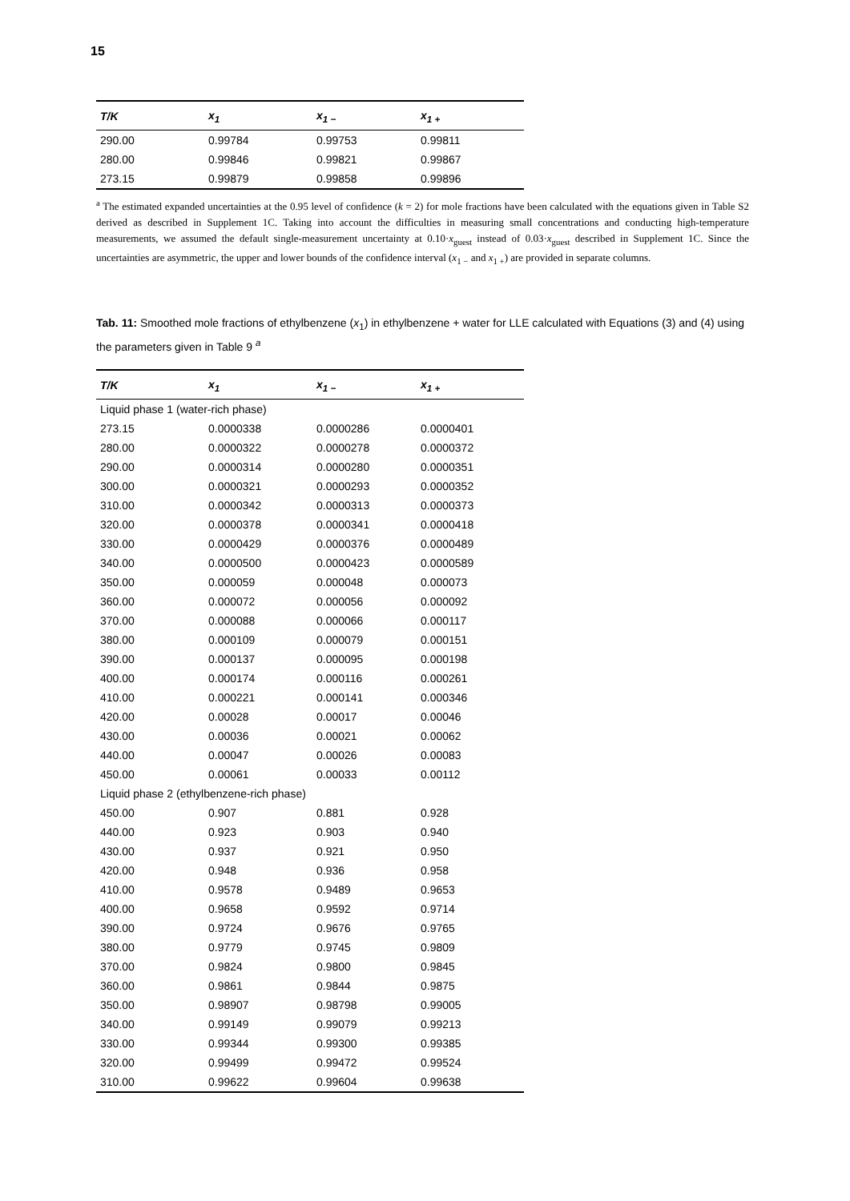15
| T/K | x<sub>1</sub> | x<sub>1 −</sub> | x<sub>1 +</sub> |
| --- | --- | --- | --- |
| 290.00 | 0.99784 | 0.99753 | 0.99811 |
| 280.00 | 0.99846 | 0.99821 | 0.99867 |
| 273.15 | 0.99879 | 0.99858 | 0.99896 |
<sup>a</sup> The estimated expanded uncertainties at the 0.95 level of confidence (k = 2) for mole fractions have been calculated with the equations given in Table S2 derived as described in Supplement 1C. Taking into account the difficulties in measuring small concentrations and conducting high-temperature measurements, we assumed the default single-measurement uncertainty at 0.10·x<sub>guest</sub> instead of 0.03·x<sub>guest</sub> described in Supplement 1C. Since the uncertainties are asymmetric, the upper and lower bounds of the confidence interval (x<sub>1 −</sub> and x<sub>1 +</sub>) are provided in separate columns.
Tab. 11: Smoothed mole fractions of ethylbenzene (x<sub>1</sub>) in ethylbenzene + water for LLE calculated with Equations (3) and (4) using the parameters given in Table 9 <sup>a</sup>
| T/K | x<sub>1</sub> | x<sub>1 −</sub> | x<sub>1 +</sub> |
| --- | --- | --- | --- |
| Liquid phase 1 (water-rich phase) | | | |
| 273.15 | 0.0000338 | 0.0000286 | 0.0000401 |
| 280.00 | 0.0000322 | 0.0000278 | 0.0000372 |
| 290.00 | 0.0000314 | 0.0000280 | 0.0000351 |
| 300.00 | 0.0000321 | 0.0000293 | 0.0000352 |
| 310.00 | 0.0000342 | 0.0000313 | 0.0000373 |
| 320.00 | 0.0000378 | 0.0000341 | 0.0000418 |
| 330.00 | 0.0000429 | 0.0000376 | 0.0000489 |
| 340.00 | 0.0000500 | 0.0000423 | 0.0000589 |
| 350.00 | 0.000059 | 0.000048 | 0.000073 |
| 360.00 | 0.000072 | 0.000056 | 0.000092 |
| 370.00 | 0.000088 | 0.000066 | 0.000117 |
| 380.00 | 0.000109 | 0.000079 | 0.000151 |
| 390.00 | 0.000137 | 0.000095 | 0.000198 |
| 400.00 | 0.000174 | 0.000116 | 0.000261 |
| 410.00 | 0.000221 | 0.000141 | 0.000346 |
| 420.00 | 0.00028 | 0.00017 | 0.00046 |
| 430.00 | 0.00036 | 0.00021 | 0.00062 |
| 440.00 | 0.00047 | 0.00026 | 0.00083 |
| 450.00 | 0.00061 | 0.00033 | 0.00112 |
| Liquid phase 2 (ethylbenzene-rich phase) | | | |
| 450.00 | 0.907 | 0.881 | 0.928 |
| 440.00 | 0.923 | 0.903 | 0.940 |
| 430.00 | 0.937 | 0.921 | 0.950 |
| 420.00 | 0.948 | 0.936 | 0.958 |
| 410.00 | 0.9578 | 0.9489 | 0.9653 |
| 400.00 | 0.9658 | 0.9592 | 0.9714 |
| 390.00 | 0.9724 | 0.9676 | 0.9765 |
| 380.00 | 0.9779 | 0.9745 | 0.9809 |
| 370.00 | 0.9824 | 0.9800 | 0.9845 |
| 360.00 | 0.9861 | 0.9844 | 0.9875 |
| 350.00 | 0.98907 | 0.98798 | 0.99005 |
| 340.00 | 0.99149 | 0.99079 | 0.99213 |
| 330.00 | 0.99344 | 0.99300 | 0.99385 |
| 320.00 | 0.99499 | 0.99472 | 0.99524 |
| 310.00 | 0.99622 | 0.99604 | 0.99638 |